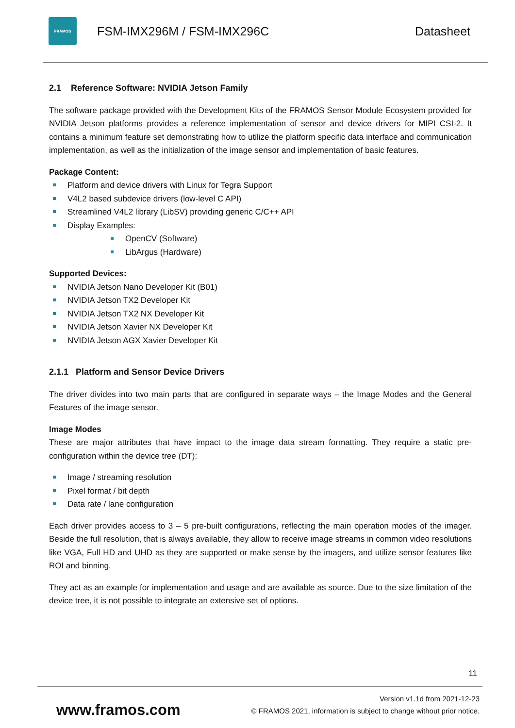FRAMOS
FSM-IMX296M / FSM-IMX296C Datasheet
2.1 Reference Software: NVIDIA Jetson Family
The software package provided with the Development Kits of the FRAMOS Sensor Module Ecosystem provided for NVIDIA Jetson platforms provides a reference implementation of sensor and device drivers for MIPI CSI-2. It contains a minimum feature set demonstrating how to utilize the platform specific data interface and communication implementation, as well as the initialization of the image sensor and implementation of basic features.
Package Content:
Platform and device drivers with Linux for Tegra Support
V4L2 based subdevice drivers (low-level C API)
Streamlined V4L2 library (LibSV) providing generic C/C++ API
Display Examples:
OpenCV (Software)
LibArgus (Hardware)
Supported Devices:
NVIDIA Jetson Nano Developer Kit (B01)
NVIDIA Jetson TX2 Developer Kit
NVIDIA Jetson TX2 NX Developer Kit
NVIDIA Jetson Xavier NX Developer Kit
NVIDIA Jetson AGX Xavier Developer Kit
2.1.1 Platform and Sensor Device Drivers
The driver divides into two main parts that are configured in separate ways – the Image Modes and the General Features of the image sensor.
Image Modes
These are major attributes that have impact to the image data stream formatting. They require a static pre-configuration within the device tree (DT):
Image / streaming resolution
Pixel format / bit depth
Data rate / lane configuration
Each driver provides access to 3 – 5 pre-built configurations, reflecting the main operation modes of the imager. Beside the full resolution, that is always available, they allow to receive image streams in common video resolutions like VGA, Full HD and UHD as they are supported or make sense by the imagers, and utilize sensor features like ROI and binning.
They act as an example for implementation and usage and are available as source. Due to the size limitation of the device tree, it is not possible to integrate an extensive set of options.
11
www.framos.com
Version v1.1d from 2021-12-23
© FRAMOS 2021, information is subject to change without prior notice.